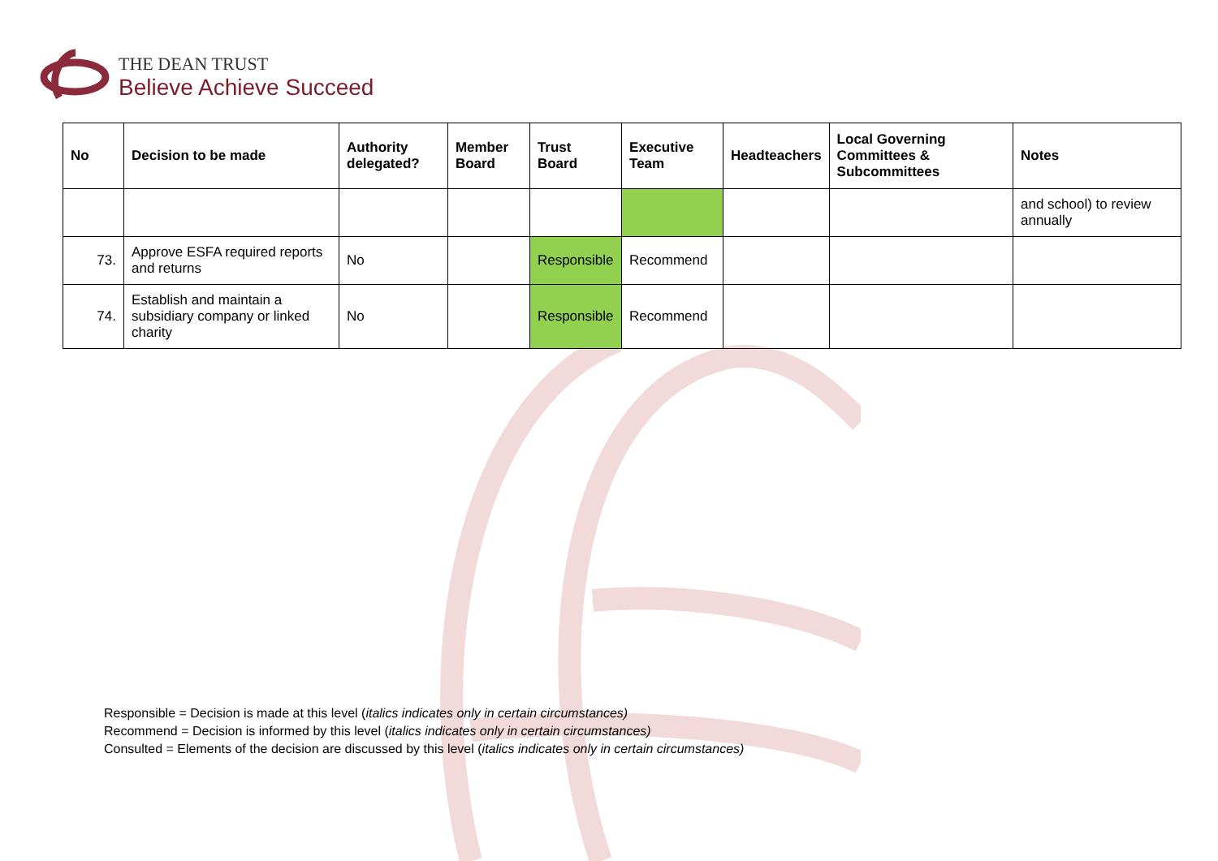THE DEAN TRUST
Believe Achieve Succeed
| No | Decision to be made | Authority delegated? | Member Board | Trust Board | Executive Team | Headteachers | Local Governing Committees & Subcommittees | Notes |
| --- | --- | --- | --- | --- | --- | --- | --- | --- |
| | | | | | | | | and school) to review annually |
| 73. | Approve ESFA required reports and returns | No | | Responsible | Recommend | | | |
| 74. | Establish and maintain a subsidiary company or linked charity | No | | Responsible | Recommend | | | |
Responsible = Decision is made at this level (italics indicates only in certain circumstances)
Recommend = Decision is informed by this level (italics indicates only in certain circumstances)
Consulted = Elements of the decision are discussed by this level (italics indicates only in certain circumstances)